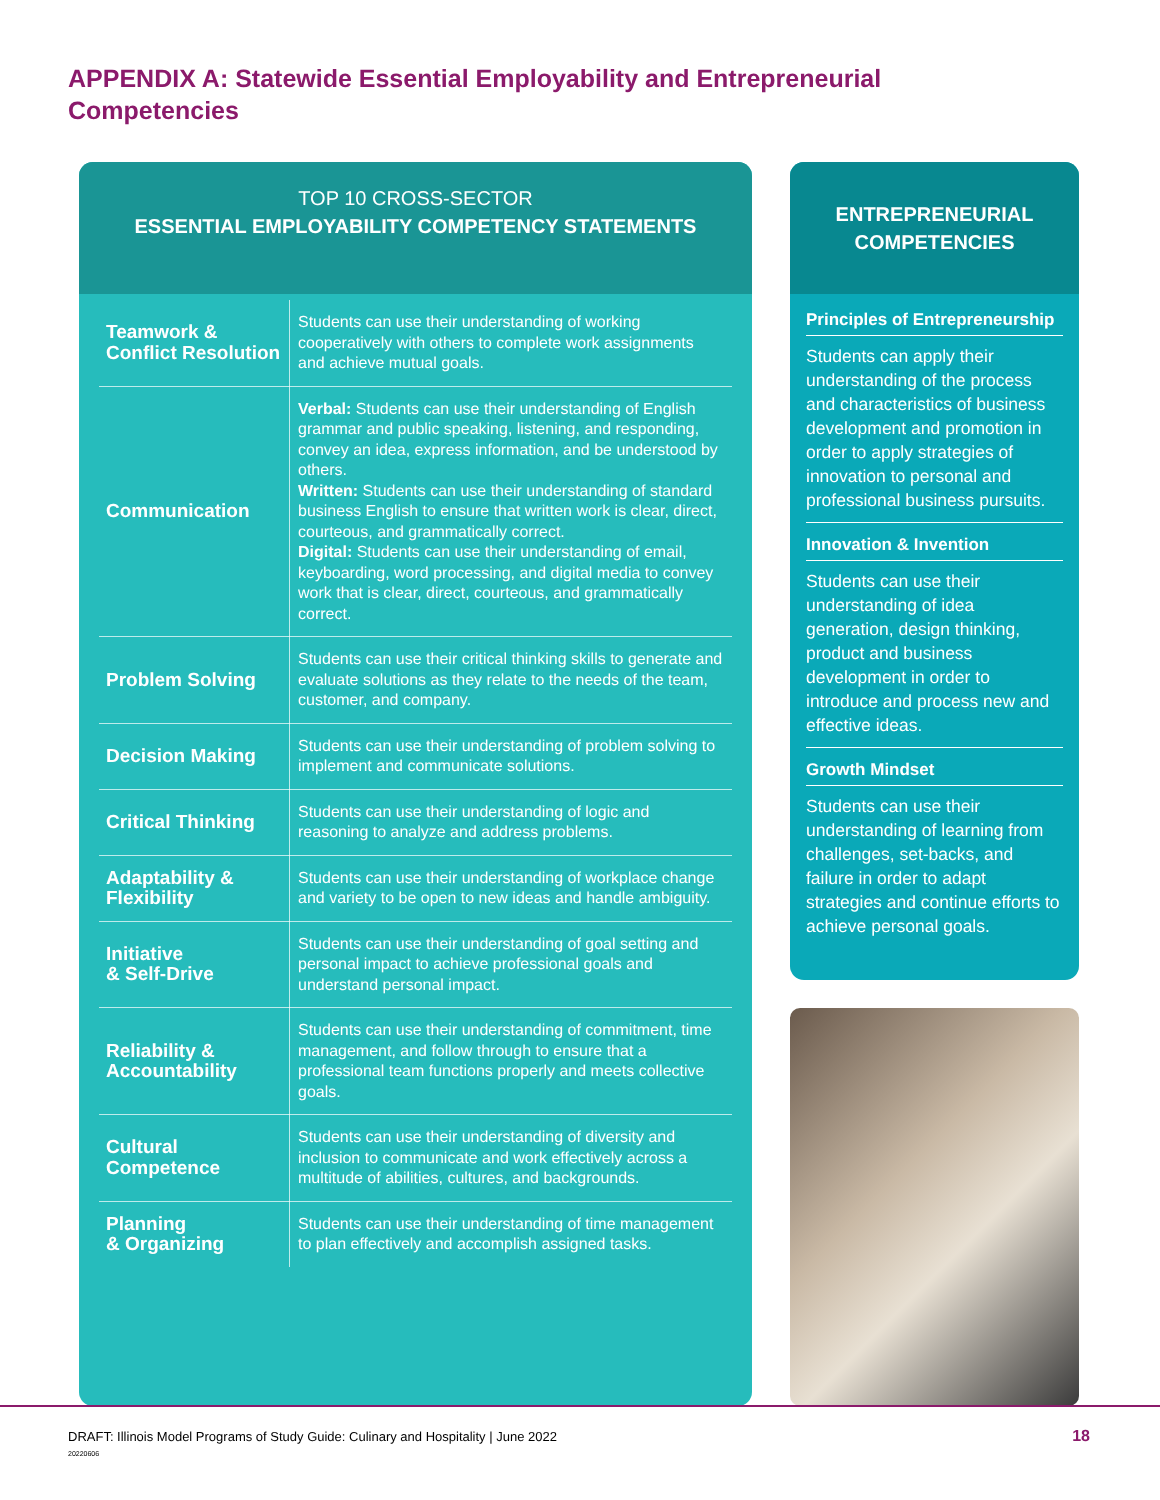APPENDIX A: Statewide Essential Employability and Entrepreneurial Competencies
TOP 10 CROSS-SECTOR
ESSENTIAL EMPLOYABILITY COMPETENCY STATEMENTS
| Teamwork & Conflict Resolution | Students can use their understanding of working cooperatively with others to complete work assignments and achieve mutual goals. |
| Communication | Verbal: Students can use their understanding of English grammar and public speaking, listening, and responding, convey an idea, express information, and be understood by others. Written: Students can use their understanding of standard business English to ensure that written work is clear, direct, courteous, and grammatically correct. Digital: Students can use their understanding of email, keyboarding, word processing, and digital media to convey work that is clear, direct, courteous, and grammatically correct. |
| Problem Solving | Students can use their critical thinking skills to generate and evaluate solutions as they relate to the needs of the team, customer, and company. |
| Decision Making | Students can use their understanding of problem solving to implement and communicate solutions. |
| Critical Thinking | Students can use their understanding of logic and reasoning to analyze and address problems. |
| Adaptability & Flexibility | Students can use their understanding of workplace change and variety to be open to new ideas and handle ambiguity. |
| Initiative & Self-Drive | Students can use their understanding of goal setting and personal impact to achieve professional goals and understand personal impact. |
| Reliability & Accountability | Students can use their understanding of commitment, time management, and follow through to ensure that a professional team functions properly and meets collective goals. |
| Cultural Competence | Students can use their understanding of diversity and inclusion to communicate and work effectively across a multitude of abilities, cultures, and backgrounds. |
| Planning & Organizing | Students can use their understanding of time management to plan effectively and accomplish assigned tasks. |
ENTREPRENEURIAL
COMPETENCIES
Principles of Entrepreneurship
Students can apply their understanding of the process and characteristics of business development and promotion in order to apply strategies of innovation to personal and professional business pursuits.
Innovation & Invention
Students can use their understanding of idea generation, design thinking, product and business development in order to introduce and process new and effective ideas.
Growth Mindset
Students can use their understanding of learning from challenges, set-backs, and failure in order to adapt strategies and continue efforts to achieve personal goals.
DRAFT: Illinois Model Programs of Study Guide: Culinary and Hospitality | June 2022
20220606
18